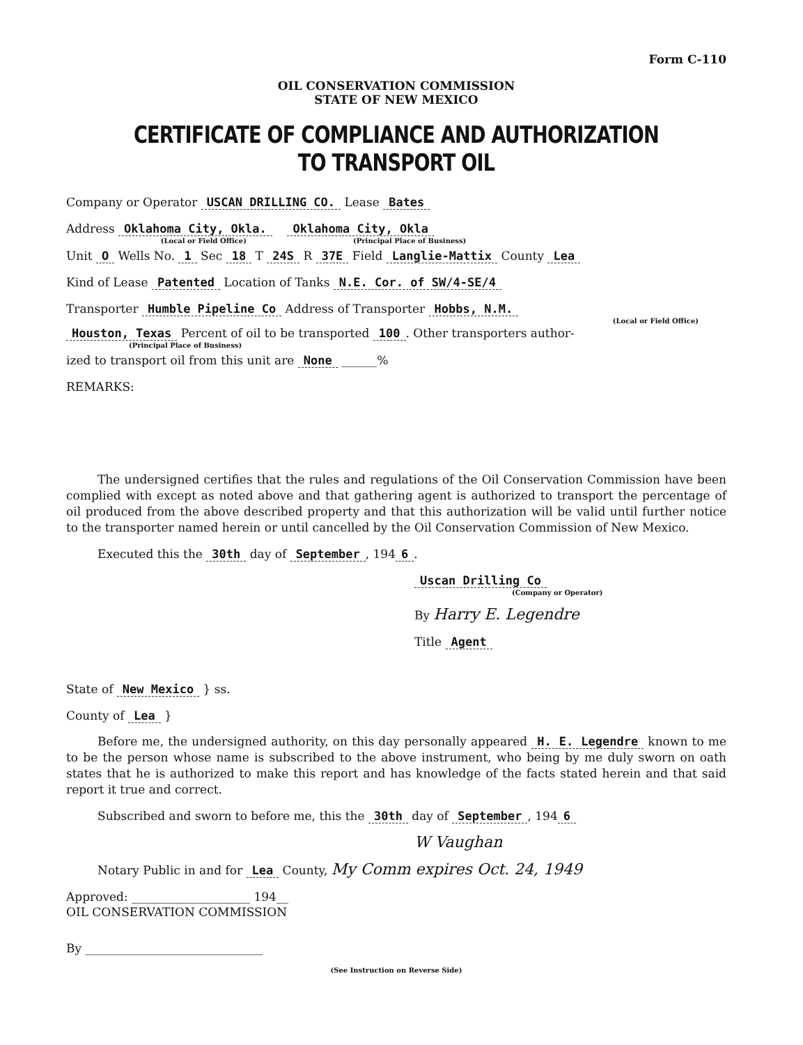Form C-110
OIL CONSERVATION COMMISSION
STATE OF NEW MEXICO
CERTIFICATE OF COMPLIANCE AND AUTHORIZATION TO TRANSPORT OIL
Company or Operator USCAN DRILLING CO. Lease Bates
Address Oklahoma City, Okla. Oklahoma City, Okla
(Local or Field Office) (Principal Place of Business)
Unit O Wells No. 1 Sec 18 T 24S R 37E Field Langlie-Mattix County Lea
Kind of Lease Patented Location of Tanks N.E. Cor. of SW/4-SE/4
Transporter Humble Pipeline Co Address of Transporter Hobbs, N.M.
(Local or Field Office)
Houston, Texas Percent of oil to be transported 100. Other transporters author-
(Principal Place of Business)
ized to transport oil from this unit are None ______%
REMARKS:
The undersigned certifies that the rules and regulations of the Oil Conservation Commission have been complied with except as noted above and that gathering agent is authorized to transport the percentage of oil produced from the above described property and that this authorization will be valid until further notice to the transporter named herein or until cancelled by the Oil Conservation Commission of New Mexico.
Executed this the 30th day of September, 194 6.
Uscan Drilling Co
(Company or Operator)
By Harry E. Legendre
Title Agent
State of New Mexico } ss.
County of Lea }
Before me, the undersigned authority, on this day personally appeared H. E. Legendre known to me to be the person whose name is subscribed to the above instrument, who being by me duly sworn on oath states that he is authorized to make this report and has knowledge of the facts stated herein and that said report it true and correct.
Subscribed and sworn to before me, this the 30th day of September, 194 6
W Vaughan
Notary Public in and for Lea County, My Comm expires Oct. 24, 1949
Approved: ____________________ 194__
OIL CONSERVATION COMMISSION
By ______________________________
(See Instruction on Reverse Side)